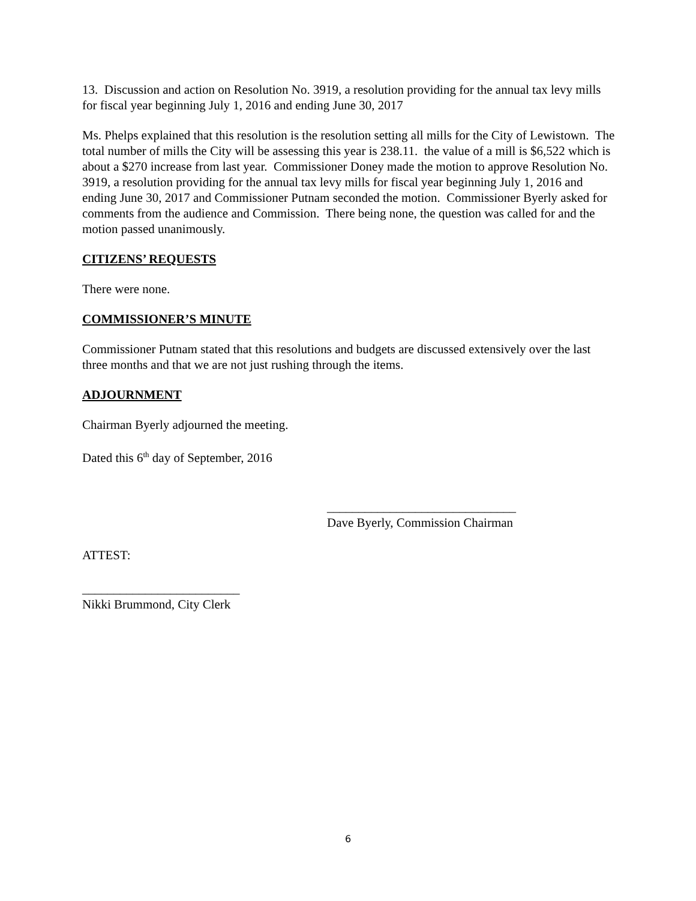13. Discussion and action on Resolution No. 3919, a resolution providing for the annual tax levy mills for fiscal year beginning July 1, 2016 and ending June 30, 2017
Ms. Phelps explained that this resolution is the resolution setting all mills for the City of Lewistown. The total number of mills the City will be assessing this year is 238.11. the value of a mill is $6,522 which is about a $270 increase from last year. Commissioner Doney made the motion to approve Resolution No. 3919, a resolution providing for the annual tax levy mills for fiscal year beginning July 1, 2016 and ending June 30, 2017 and Commissioner Putnam seconded the motion. Commissioner Byerly asked for comments from the audience and Commission. There being none, the question was called for and the motion passed unanimously.
CITIZENS’ REQUESTS
There were none.
COMMISSIONER’S MINUTE
Commissioner Putnam stated that this resolutions and budgets are discussed extensively over the last three months and that we are not just rushing through the items.
ADJOURNMENT
Chairman Byerly adjourned the meeting.
Dated this 6<sup>th</sup> day of September, 2016
______________________________
Dave Byerly, Commission Chairman
ATTEST:
_________________________
Nikki Brummond, City Clerk
6